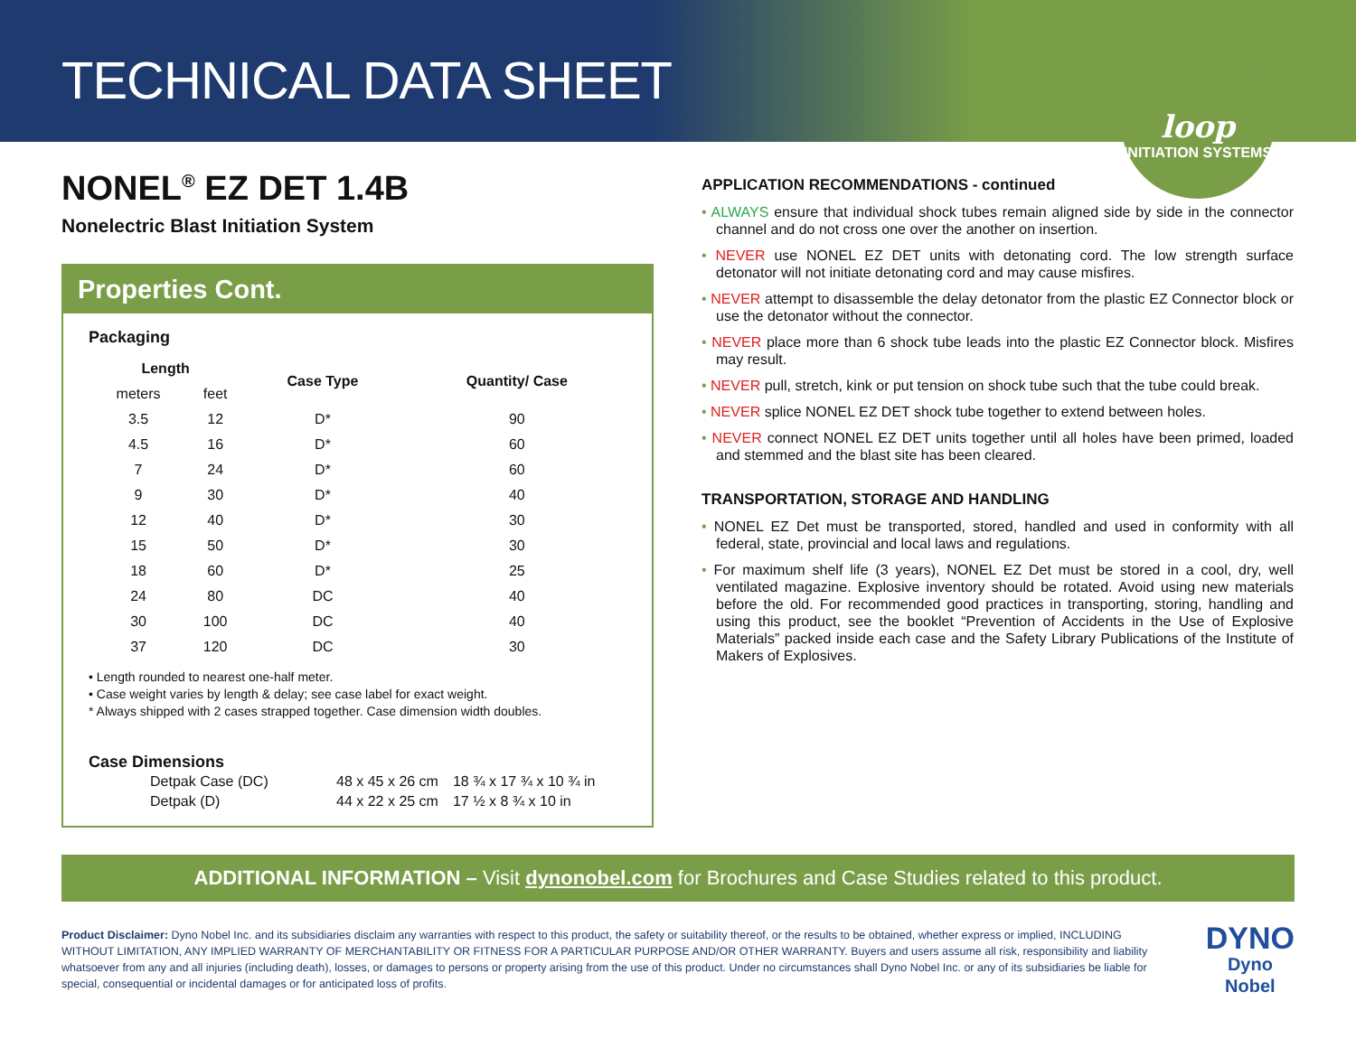TECHNICAL DATA SHEET
loop
INITIATION SYSTEMS
NONEL<sup>®</sup> EZ DET 1.4B
Nonelectric Blast Initiation System
Properties Cont.
Packaging
| Length | | Case Type | Quantity/ Case |
| --- | --- | --- | --- |
| meters | feet | | |
| 3.5 | 12 | D* | 90 |
| 4.5 | 16 | D* | 60 |
| 7 | 24 | D* | 60 |
| 9 | 30 | D* | 40 |
| 12 | 40 | D* | 30 |
| 15 | 50 | D* | 30 |
| 18 | 60 | D* | 25 |
| 24 | 80 | DC | 40 |
| 30 | 100 | DC | 40 |
| 37 | 120 | DC | 30 |
• Length rounded to nearest one-half meter.
• Case weight varies by length & delay; see case label for exact weight.
* Always shipped with 2 cases strapped together. Case dimension width doubles.
Case Dimensions
| Detpak Case (DC) | 48 x 45 x 26 cm | 18 ¾ x 17 ¾ x 10 ¾ in |
| Detpak (D) | 44 x 22 x 25 cm | 17 ½ x 8 ¾ x 10 in |
APPLICATION RECOMMENDATIONS - continued
• ALWAYS ensure that individual shock tubes remain aligned side by side in the connector channel and do not cross one over the another on insertion.
• NEVER use NONEL EZ DET units with detonating cord. The low strength surface detonator will not initiate detonating cord and may cause misfires.
• NEVER attempt to disassemble the delay detonator from the plastic EZ Connector block or use the detonator without the connector.
• NEVER place more than 6 shock tube leads into the plastic EZ Connector block. Misfires may result.
• NEVER pull, stretch, kink or put tension on shock tube such that the tube could break.
• NEVER splice NONEL EZ DET shock tube together to extend between holes.
• NEVER connect NONEL EZ DET units together until all holes have been primed, loaded and stemmed and the blast site has been cleared.
TRANSPORTATION, STORAGE AND HANDLING
• NONEL EZ Det must be transported, stored, handled and used in conformity with all federal, state, provincial and local laws and regulations.
• For maximum shelf life (3 years), NONEL EZ Det must be stored in a cool, dry, well ventilated magazine. Explosive inventory should be rotated. Avoid using new materials before the old. For recommended good practices in transporting, storing, handling and using this product, see the booklet “Prevention of Accidents in the Use of Explosive Materials” packed inside each case and the Safety Library Publications of the Institute of Makers of Explosives.
ADDITIONAL INFORMATION – Visit dynonobel.com for Brochures and Case Studies related to this product.
Product Disclaimer: Dyno Nobel Inc. and its subsidiaries disclaim any warranties with respect to this product, the safety or suitability thereof, or the results to be obtained, whether express or implied, INCLUDING WITHOUT LIMITATION, ANY IMPLIED WARRANTY OF MERCHANTABILITY OR FITNESS FOR A PARTICULAR PURPOSE AND/OR OTHER WARRANTY. Buyers and users assume all risk, responsibility and liability whatsoever from any and all injuries (including death), losses, or damages to persons or property arising from the use of this product. Under no circumstances shall Dyno Nobel Inc. or any of its subsidiaries be liable for special, consequential or incidental damages or for anticipated loss of profits.
DYNO
Dyno Nobel